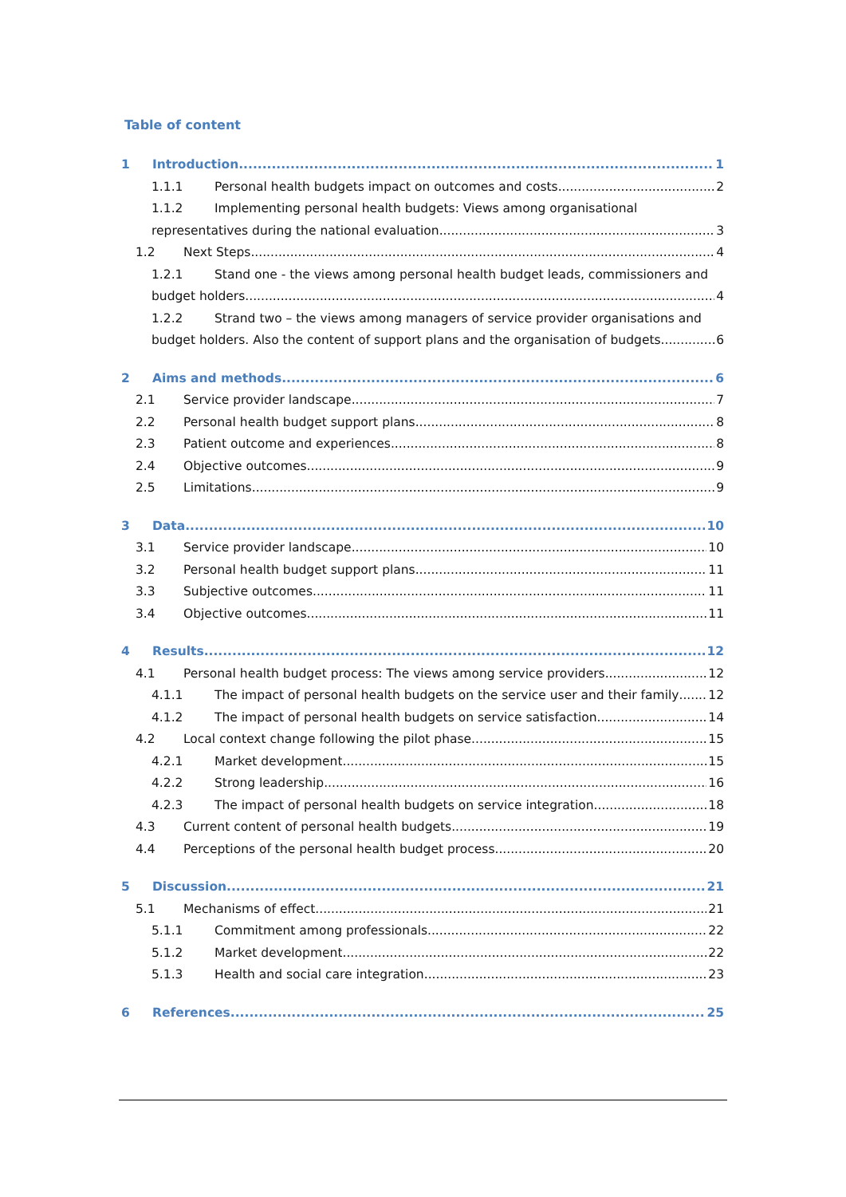Table of content
1 Introduction 1
1.1.1 Personal health budgets impact on outcomes and costs 2
1.1.2 Implementing personal health budgets: Views among organisational
representatives during the national evaluation 3
1.2 Next Steps 4
1.2.1 Stand one - the views among personal health budget leads, commissioners and
budget holders 4
1.2.2 Strand two – the views among managers of service provider organisations and
budget holders. Also the content of support plans and the organisation of budgets 6
2 Aims and methods 6
2.1 Service provider landscape 7
2.2 Personal health budget support plans 8
2.3 Patient outcome and experiences 8
2.4 Objective outcomes 9
2.5 Limitations 9
3 Data 10
3.1 Service provider landscape 10
3.2 Personal health budget support plans 11
3.3 Subjective outcomes 11
3.4 Objective outcomes 11
4 Results 12
4.1 Personal health budget process: The views among service providers 12
4.1.1 The impact of personal health budgets on the service user and their family 12
4.1.2 The impact of personal health budgets on service satisfaction 14
4.2 Local context change following the pilot phase 15
4.2.1 Market development 15
4.2.2 Strong leadership 16
4.2.3 The impact of personal health budgets on service integration 18
4.3 Current content of personal health budgets 19
4.4 Perceptions of the personal health budget process 20
5 Discussion 21
5.1 Mechanisms of effect 21
5.1.1 Commitment among professionals 22
5.1.2 Market development 22
5.1.3 Health and social care integration 23
6 References 25